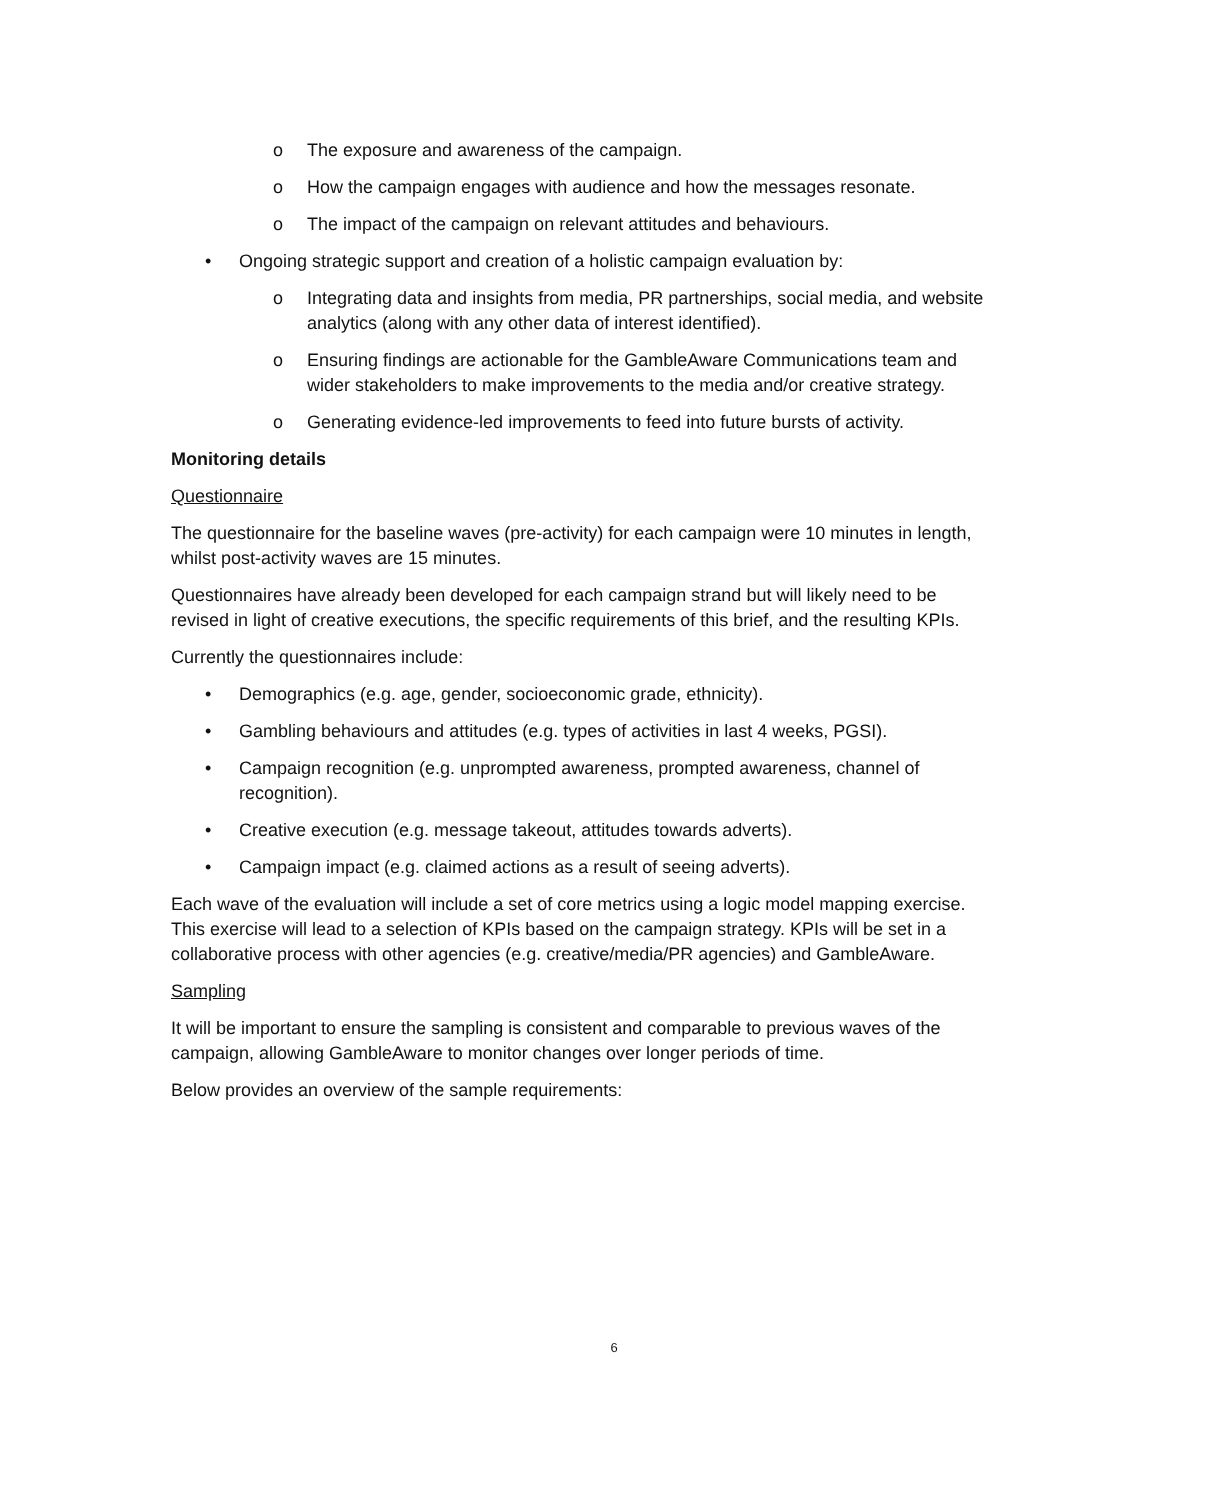o The exposure and awareness of the campaign.
o How the campaign engages with audience and how the messages resonate.
o The impact of the campaign on relevant attitudes and behaviours.
• Ongoing strategic support and creation of a holistic campaign evaluation by:
o Integrating data and insights from media, PR partnerships, social media, and website analytics (along with any other data of interest identified).
o Ensuring findings are actionable for the GambleAware Communications team and wider stakeholders to make improvements to the media and/or creative strategy.
o Generating evidence-led improvements to feed into future bursts of activity.
Monitoring details
Questionnaire
The questionnaire for the baseline waves (pre-activity) for each campaign were 10 minutes in length, whilst post-activity waves are 15 minutes.
Questionnaires have already been developed for each campaign strand but will likely need to be revised in light of creative executions, the specific requirements of this brief, and the resulting KPIs.
Currently the questionnaires include:
• Demographics (e.g. age, gender, socioeconomic grade, ethnicity).
• Gambling behaviours and attitudes (e.g. types of activities in last 4 weeks, PGSI).
• Campaign recognition (e.g. unprompted awareness, prompted awareness, channel of recognition).
• Creative execution (e.g. message takeout, attitudes towards adverts).
• Campaign impact (e.g. claimed actions as a result of seeing adverts).
Each wave of the evaluation will include a set of core metrics using a logic model mapping exercise. This exercise will lead to a selection of KPIs based on the campaign strategy. KPIs will be set in a collaborative process with other agencies (e.g. creative/media/PR agencies) and GambleAware.
Sampling
It will be important to ensure the sampling is consistent and comparable to previous waves of the campaign, allowing GambleAware to monitor changes over longer periods of time.
Below provides an overview of the sample requirements:
6